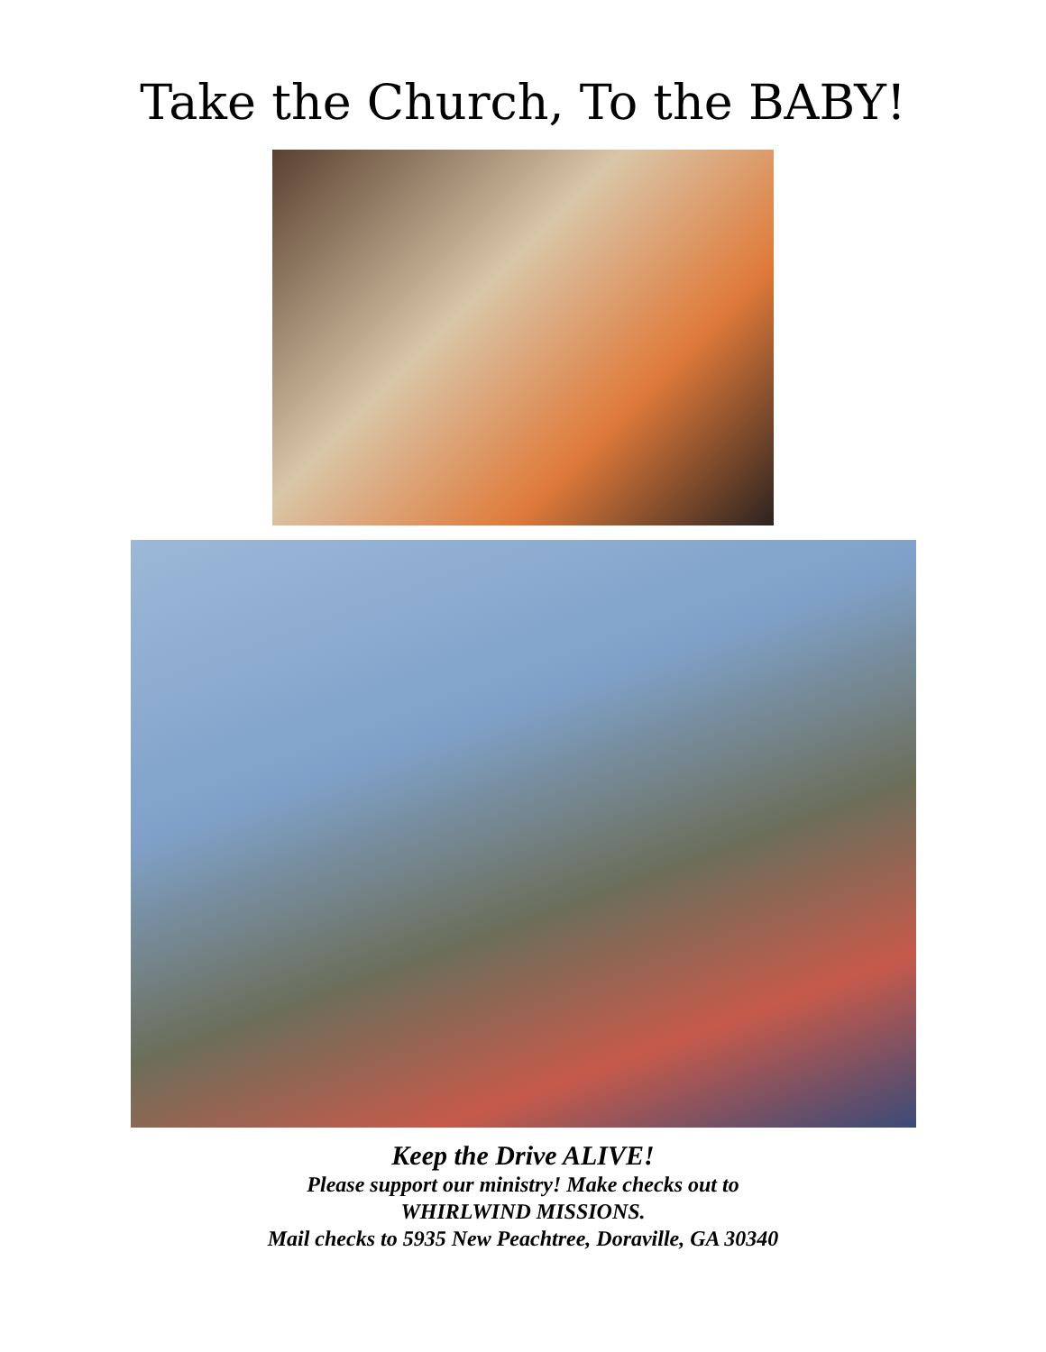Take the Church, To the BABY!
Keep the Drive ALIVE!
Please support our ministry! Make checks out to
WHIRLWIND MISSIONS.
Mail checks to 5935 New Peachtree, Doraville, GA 30340